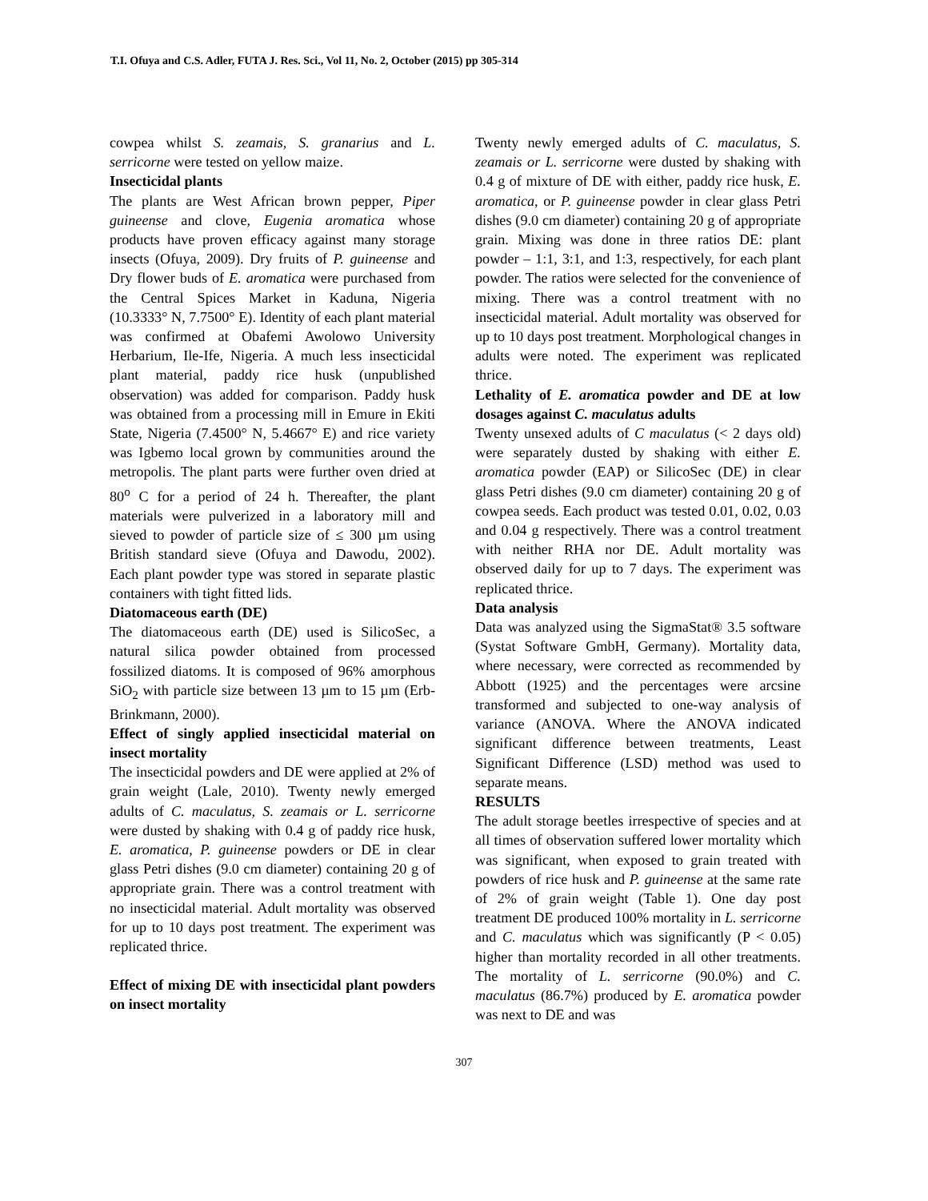T.I. Ofuya and C.S. Adler, FUTA J. Res. Sci., Vol 11, No. 2, October (2015) pp 305-314
cowpea whilst S. zeamais, S. granarius and L. serricorne were tested on yellow maize.
Insecticidal plants
The plants are West African brown pepper, Piper guineense and clove, Eugenia aromatica whose products have proven efficacy against many storage insects (Ofuya, 2009). Dry fruits of P. guineense and Dry flower buds of E. aromatica were purchased from the Central Spices Market in Kaduna, Nigeria (10.3333° N, 7.7500° E). Identity of each plant material was confirmed at Obafemi Awolowo University Herbarium, Ile-Ife, Nigeria. A much less insecticidal plant material, paddy rice husk (unpublished observation) was added for comparison. Paddy husk was obtained from a processing mill in Emure in Ekiti State, Nigeria (7.4500° N, 5.4667° E) and rice variety was Igbemo local grown by communities around the metropolis. The plant parts were further oven dried at 80<sup>o</sup> C for a period of 24 h. Thereafter, the plant materials were pulverized in a laboratory mill and sieved to powder of particle size of ≤ 300 µm using British standard sieve (Ofuya and Dawodu, 2002). Each plant powder type was stored in separate plastic containers with tight fitted lids.
Diatomaceous earth (DE)
The diatomaceous earth (DE) used is SilicoSec, a natural silica powder obtained from processed fossilized diatoms. It is composed of 96% amorphous SiO<sub>2</sub> with particle size between 13 µm to 15 µm (Erb-Brinkmann, 2000).
Effect of singly applied insecticidal material on insect mortality
The insecticidal powders and DE were applied at 2% of grain weight (Lale, 2010). Twenty newly emerged adults of C. maculatus, S. zeamais or L. serricorne were dusted by shaking with 0.4 g of paddy rice husk, E. aromatica, P. guineense powders or DE in clear glass Petri dishes (9.0 cm diameter) containing 20 g of appropriate grain. There was a control treatment with no insecticidal material. Adult mortality was observed for up to 10 days post treatment. The experiment was replicated thrice.
Effect of mixing DE with insecticidal plant powders on insect mortality
Twenty newly emerged adults of C. maculatus, S. zeamais or L. serricorne were dusted by shaking with 0.4 g of mixture of DE with either, paddy rice husk, E. aromatica, or P. guineense powder in clear glass Petri dishes (9.0 cm diameter) containing 20 g of appropriate grain. Mixing was done in three ratios DE: plant powder – 1:1, 3:1, and 1:3, respectively, for each plant powder. The ratios were selected for the convenience of mixing. There was a control treatment with no insecticidal material. Adult mortality was observed for up to 10 days post treatment. Morphological changes in adults were noted. The experiment was replicated thrice.
Lethality of E. aromatica powder and DE at low dosages against C. maculatus adults
Twenty unsexed adults of C maculatus (< 2 days old) were separately dusted by shaking with either E. aromatica powder (EAP) or SilicoSec (DE) in clear glass Petri dishes (9.0 cm diameter) containing 20 g of cowpea seeds. Each product was tested 0.01, 0.02, 0.03 and 0.04 g respectively. There was a control treatment with neither RHA nor DE. Adult mortality was observed daily for up to 7 days. The experiment was replicated thrice.
Data analysis
Data was analyzed using the SigmaStat® 3.5 software (Systat Software GmbH, Germany). Mortality data, where necessary, were corrected as recommended by Abbott (1925) and the percentages were arcsine transformed and subjected to one-way analysis of variance (ANOVA. Where the ANOVA indicated significant difference between treatments, Least Significant Difference (LSD) method was used to separate means.
RESULTS
The adult storage beetles irrespective of species and at all times of observation suffered lower mortality which was significant, when exposed to grain treated with powders of rice husk and P. guineense at the same rate of 2% of grain weight (Table 1). One day post treatment DE produced 100% mortality in L. serricorne and C. maculatus which was significantly (P < 0.05) higher than mortality recorded in all other treatments. The mortality of L. serricorne (90.0%) and C. maculatus (86.7%) produced by E. aromatica powder was next to DE and was
307